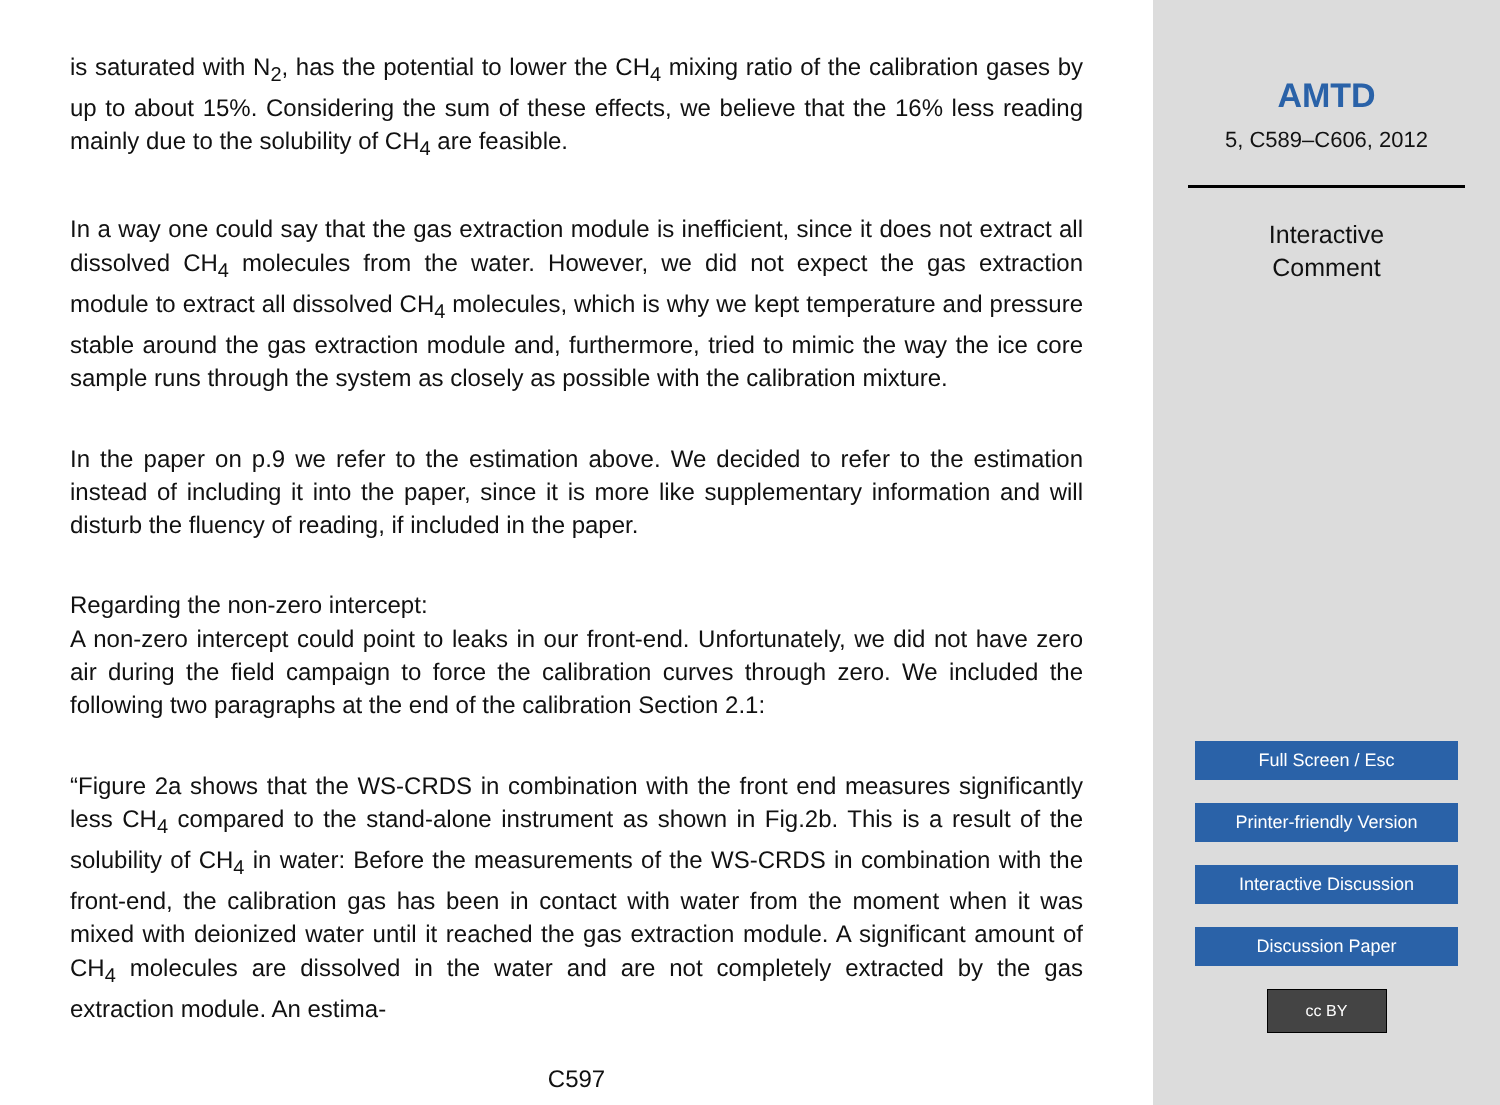is saturated with N<sub>2</sub>, has the potential to lower the CH<sub>4</sub> mixing ratio of the calibration gases by up to about 15%. Considering the sum of these effects, we believe that the 16% less reading mainly due to the solubility of CH<sub>4</sub> are feasible.
In a way one could say that the gas extraction module is inefficient, since it does not extract all dissolved CH<sub>4</sub> molecules from the water. However, we did not expect the gas extraction module to extract all dissolved CH<sub>4</sub> molecules, which is why we kept temperature and pressure stable around the gas extraction module and, furthermore, tried to mimic the way the ice core sample runs through the system as closely as possible with the calibration mixture.
In the paper on p.9 we refer to the estimation above. We decided to refer to the estimation instead of including it into the paper, since it is more like supplementary information and will disturb the fluency of reading, if included in the paper.
Regarding the non-zero intercept:
A non-zero intercept could point to leaks in our front-end. Unfortunately, we did not have zero air during the field campaign to force the calibration curves through zero. We included the following two paragraphs at the end of the calibration Section 2.1:
“Figure 2a shows that the WS-CRDS in combination with the front end measures significantly less CH<sub>4</sub> compared to the stand-alone instrument as shown in Fig.2b. This is a result of the solubility of CH<sub>4</sub> in water: Before the measurements of the WS-CRDS in combination with the front-end, the calibration gas has been in contact with water from the moment when it was mixed with deionized water until it reached the gas extraction module. A significant amount of CH<sub>4</sub> molecules are dissolved in the water and are not completely extracted by the gas extraction module. An estima-
C597
AMTD
5, C589–C606, 2012
Interactive
Comment
Full Screen / Esc
Printer-friendly Version
Interactive Discussion
Discussion Paper
cc BY